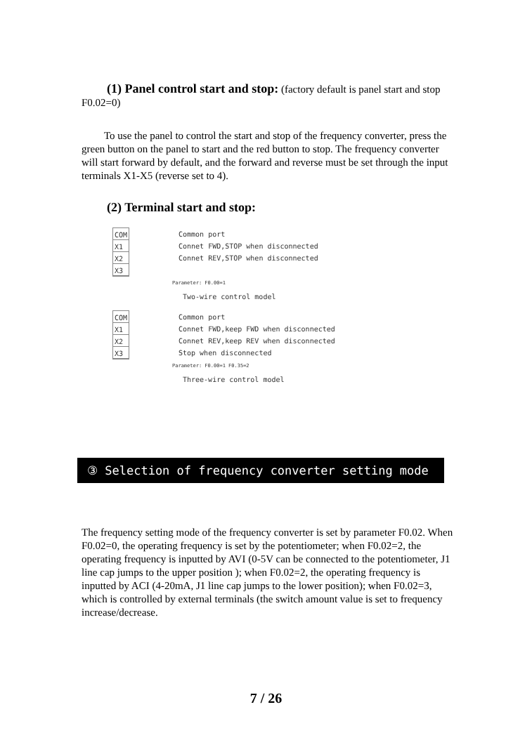(1) Panel control start and stop: (factory default is panel start and stop F0.02=0)
To use the panel to control the start and stop of the frequency converter, press the green button on the panel to start and the red button to stop. The frequency converter will start forward by default, and the forward and reverse must be set through the input terminals X1-X5 (reverse set to 4).
(2) Terminal start and stop:
COM
X1
X2
X3
Common port
Connet FWD,STOP when disconnected
Connet REV,STOP when disconnected
Parameter: F0.00=1
Two-wire control model
COM
X1
X2
X3
Common port
Connet FWD,keep FWD when disconnected
Connet REV,keep REV when disconnected
Stop when disconnected
Parameter: F0.00=1 F0.35=2
Three-wire control model
③ Selection of frequency converter setting mode
The frequency setting mode of the frequency converter is set by parameter F0.02. When F0.02=0, the operating frequency is set by the potentiometer; when F0.02=2, the operating frequency is inputted by AVI (0-5V can be connected to the potentiometer, J1 line cap jumps to the upper position ); when F0.02=2, the operating frequency is inputted by ACI (4-20mA, J1 line cap jumps to the lower position); when F0.02=3, which is controlled by external terminals (the switch amount value is set to frequency increase/decrease.
7 / 26